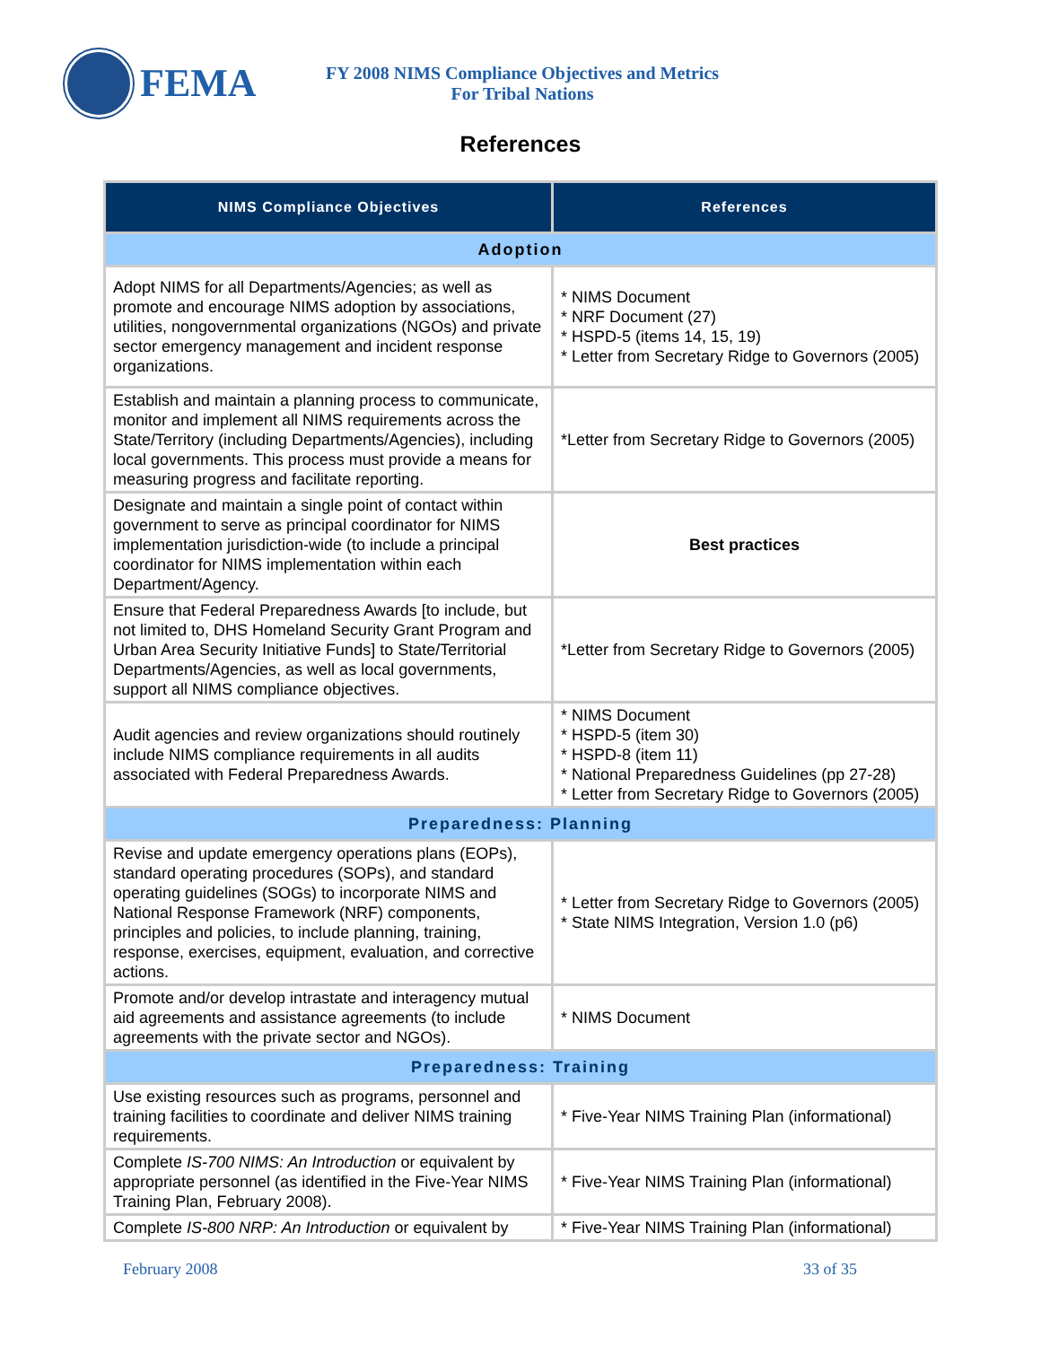FEMA
FY 2008 NIMS Compliance Objectives and Metrics
For Tribal Nations
References
| NIMS Compliance Objectives | References |
| --- | --- |
| Adoption | |
| Adopt NIMS for all Departments/Agencies; as well as promote and encourage NIMS adoption by associations, utilities, nongovernmental organizations (NGOs) and private sector emergency management and incident response organizations. | * NIMS Document * NRF Document (27) * HSPD-5 (items 14, 15, 19) * Letter from Secretary Ridge to Governors (2005) |
| Establish and maintain a planning process to communicate, monitor and implement all NIMS requirements across the State/Territory (including Departments/Agencies), including local governments. This process must provide a means for measuring progress and facilitate reporting. | *Letter from Secretary Ridge to Governors (2005) |
| Designate and maintain a single point of contact within government to serve as principal coordinator for NIMS implementation jurisdiction-wide (to include a principal coordinator for NIMS implementation within each Department/Agency. | Best practices |
| Ensure that Federal Preparedness Awards [to include, but not limited to, DHS Homeland Security Grant Program and Urban Area Security Initiative Funds] to State/Territorial Departments/Agencies, as well as local governments, support all NIMS compliance objectives. | *Letter from Secretary Ridge to Governors (2005) |
| Audit agencies and review organizations should routinely include NIMS compliance requirements in all audits associated with Federal Preparedness Awards. | * NIMS Document * HSPD-5 (item 30) * HSPD-8 (item 11) * National Preparedness Guidelines (pp 27-28) * Letter from Secretary Ridge to Governors (2005) |
| Preparedness: Planning | |
| Revise and update emergency operations plans (EOPs), standard operating procedures (SOPs), and standard operating guidelines (SOGs) to incorporate NIMS and National Response Framework (NRF) components, principles and policies, to include planning, training, response, exercises, equipment, evaluation, and corrective actions. | * Letter from Secretary Ridge to Governors (2005) * State NIMS Integration, Version 1.0 (p6) |
| Promote and/or develop intrastate and interagency mutual aid agreements and assistance agreements (to include agreements with the private sector and NGOs). | * NIMS Document |
| Preparedness: Training | |
| Use existing resources such as programs, personnel and training facilities to coordinate and deliver NIMS training requirements. | * Five-Year NIMS Training Plan (informational) |
| Complete IS-700 NIMS: An Introduction or equivalent by appropriate personnel (as identified in the Five-Year NIMS Training Plan, February 2008). | * Five-Year NIMS Training Plan (informational) |
| Complete IS-800 NRP: An Introduction or equivalent by | * Five-Year NIMS Training Plan (informational) |
February 2008 33 of 35